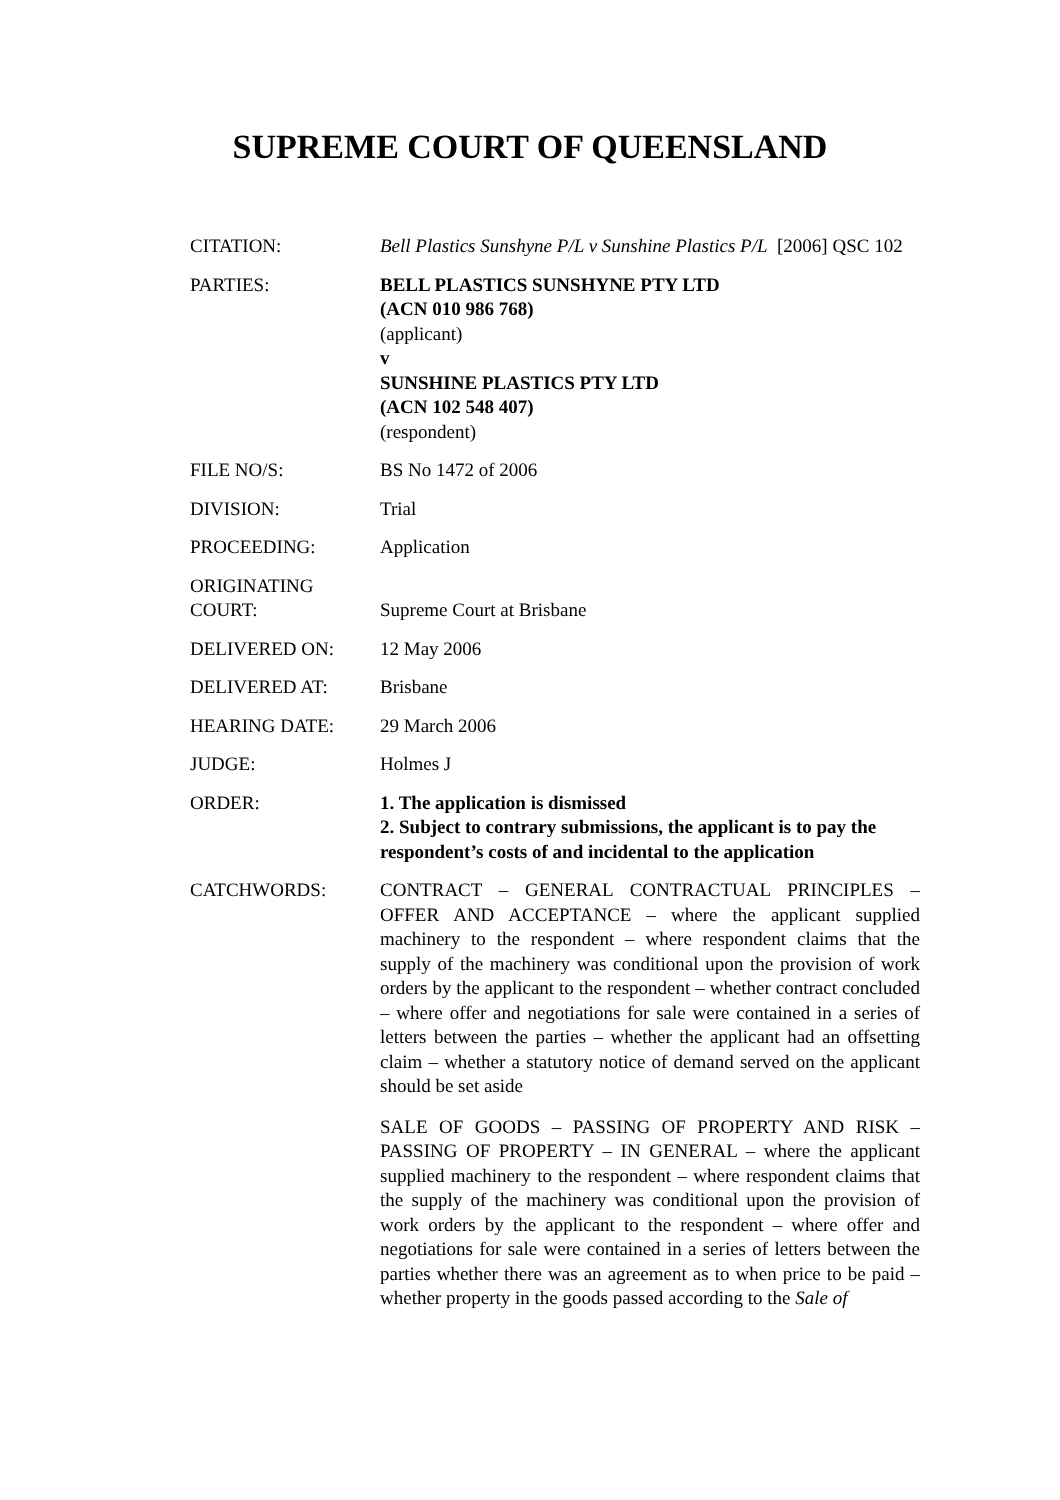SUPREME COURT OF QUEENSLAND
| CITATION: | Bell Plastics Sunshyne P/L v Sunshine Plastics P/L [2006] QSC 102 |
| PARTIES: | BELL PLASTICS SUNSHYNE PTY LTD (ACN 010 986 768) (applicant) v SUNSHINE PLASTICS PTY LTD (ACN 102 548 407) (respondent) |
| FILE NO/S: | BS No 1472 of 2006 |
| DIVISION: | Trial |
| PROCEEDING: | Application |
| ORIGINATING COURT: | Supreme Court at Brisbane |
| DELIVERED ON: | 12 May 2006 |
| DELIVERED AT: | Brisbane |
| HEARING DATE: | 29 March 2006 |
| JUDGE: | Holmes J |
| ORDER: | 1. The application is dismissed 2. Subject to contrary submissions, the applicant is to pay the respondent’s costs of and incidental to the application |
| CATCHWORDS: | CONTRACT – GENERAL CONTRACTUAL PRINCIPLES – OFFER AND ACCEPTANCE – where the applicant supplied machinery to the respondent – where respondent claims that the supply of the machinery was conditional upon the provision of work orders by the applicant to the respondent – whether contract concluded – where offer and negotiations for sale were contained in a series of letters between the parties – whether the applicant had an offsetting claim – whether a statutory notice of demand served on the applicant should be set aside SALE OF GOODS – PASSING OF PROPERTY AND RISK – PASSING OF PROPERTY – IN GENERAL – where the applicant supplied machinery to the respondent – where respondent claims that the supply of the machinery was conditional upon the provision of work orders by the applicant to the respondent – where offer and negotiations for sale were contained in a series of letters between the parties whether there was an agreement as to when price to be paid – whether property in the goods passed according to the Sale of |